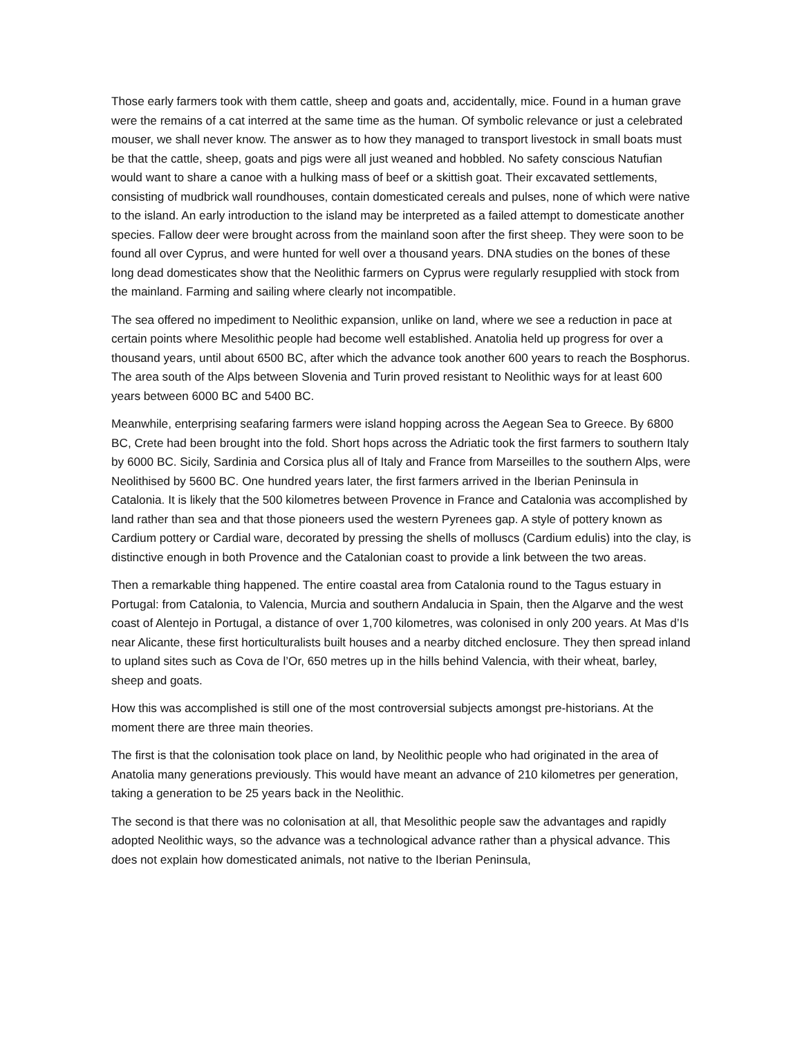Those early farmers took with them cattle, sheep and goats and, accidentally, mice. Found in a human grave were the remains of a cat interred at the same time as the human. Of symbolic relevance or just a celebrated mouser, we shall never know. The answer as to how they managed to transport livestock in small boats must be that the cattle, sheep, goats and pigs were all just weaned and hobbled. No safety conscious Natufian would want to share a canoe with a hulking mass of beef or a skittish goat. Their excavated settlements, consisting of mudbrick wall roundhouses, contain domesticated cereals and pulses, none of which were native to the island. An early introduction to the island may be interpreted as a failed attempt to domesticate another species. Fallow deer were brought across from the mainland soon after the first sheep. They were soon to be found all over Cyprus, and were hunted for well over a thousand years. DNA studies on the bones of these long dead domesticates show that the Neolithic farmers on Cyprus were regularly resupplied with stock from the mainland. Farming and sailing where clearly not incompatible.
The sea offered no impediment to Neolithic expansion, unlike on land, where we see a reduction in pace at certain points where Mesolithic people had become well established. Anatolia held up progress for over a thousand years, until about 6500 BC, after which the advance took another 600 years to reach the Bosphorus. The area south of the Alps between Slovenia and Turin proved resistant to Neolithic ways for at least 600 years between 6000 BC and 5400 BC.
Meanwhile, enterprising seafaring farmers were island hopping across the Aegean Sea to Greece. By 6800 BC, Crete had been brought into the fold. Short hops across the Adriatic took the first farmers to southern Italy by 6000 BC. Sicily, Sardinia and Corsica plus all of Italy and France from Marseilles to the southern Alps, were Neolithised by 5600 BC. One hundred years later, the first farmers arrived in the Iberian Peninsula in Catalonia. It is likely that the 500 kilometres between Provence in France and Catalonia was accomplished by land rather than sea and that those pioneers used the western Pyrenees gap. A style of pottery known as Cardium pottery or Cardial ware, decorated by pressing the shells of molluscs (Cardium edulis) into the clay, is distinctive enough in both Provence and the Catalonian coast to provide a link between the two areas.
Then a remarkable thing happened. The entire coastal area from Catalonia round to the Tagus estuary in Portugal: from Catalonia, to Valencia, Murcia and southern Andalucia in Spain, then the Algarve and the west coast of Alentejo in Portugal, a distance of over 1,700 kilometres, was colonised in only 200 years. At Mas d’Is near Alicante, these first horticulturalists built houses and a nearby ditched enclosure. They then spread inland to upland sites such as Cova de l’Or, 650 metres up in the hills behind Valencia, with their wheat, barley, sheep and goats.
How this was accomplished is still one of the most controversial subjects amongst pre-historians. At the moment there are three main theories.
The first is that the colonisation took place on land, by Neolithic people who had originated in the area of Anatolia many generations previously. This would have meant an advance of 210 kilometres per generation, taking a generation to be 25 years back in the Neolithic.
The second is that there was no colonisation at all, that Mesolithic people saw the advantages and rapidly adopted Neolithic ways, so the advance was a technological advance rather than a physical advance. This does not explain how domesticated animals, not native to the Iberian Peninsula,